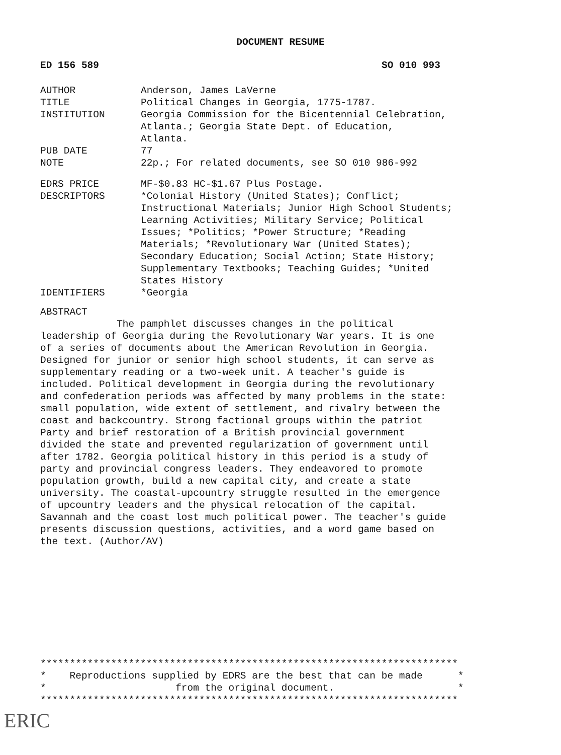DOCUMENT RESUME
ED 156 589 SO 010 993
| AUTHOR | Anderson, James LaVerne |
| TITLE | Political Changes in Georgia, 1775-1787. |
| INSTITUTION | Georgia Commission for the Bicentennial Celebration, Atlanta.; Georgia State Dept. of Education, Atlanta. |
| PUB DATE | 77 |
| NOTE | 22p.; For related documents, see SO 010 986-992 |
| EDRS PRICE | MF-$0.83 HC-$1.67 Plus Postage. |
| DESCRIPTORS | *Colonial History (United States); Conflict; Instructional Materials; Junior High School Students; Learning Activities; Military Service; Political Issues; *Politics; *Power Structure; *Reading Materials; *Revolutionary War (United States); Secondary Education; Social Action; State History; Supplementary Textbooks; Teaching Guides; *United States History |
| IDENTIFIERS | *Georgia |
ABSTRACT
The pamphlet discusses changes in the political leadership of Georgia during the Revolutionary War years. It is one of a series of documents about the American Revolution in Georgia. Designed for junior or senior high school students, it can serve as supplementary reading or a two-week unit. A teacher's guide is included. Political development in Georgia during the revolutionary and confederation periods was affected by many problems in the state: small population, wide extent of settlement, and rivalry between the coast and backcountry. Strong factional groups within the patriot Party and brief restoration of a British provincial government divided the state and prevented regularization of government until after 1782. Georgia political history in this period is a study of party and provincial congress leaders. They endeavored to promote population growth, build a new capital city, and create a state university. The coastal-upcountry struggle resulted in the emergence of upcountry leaders and the physical relocation of the capital. Savannah and the coast lost much political power. The teacher's guide presents discussion questions, activities, and a word game based on the text. (Author/AV)
*********************************************************************** * Reproductions supplied by EDRS are the best that can be made * * from the original document. * ***********************************************************************
ERIC